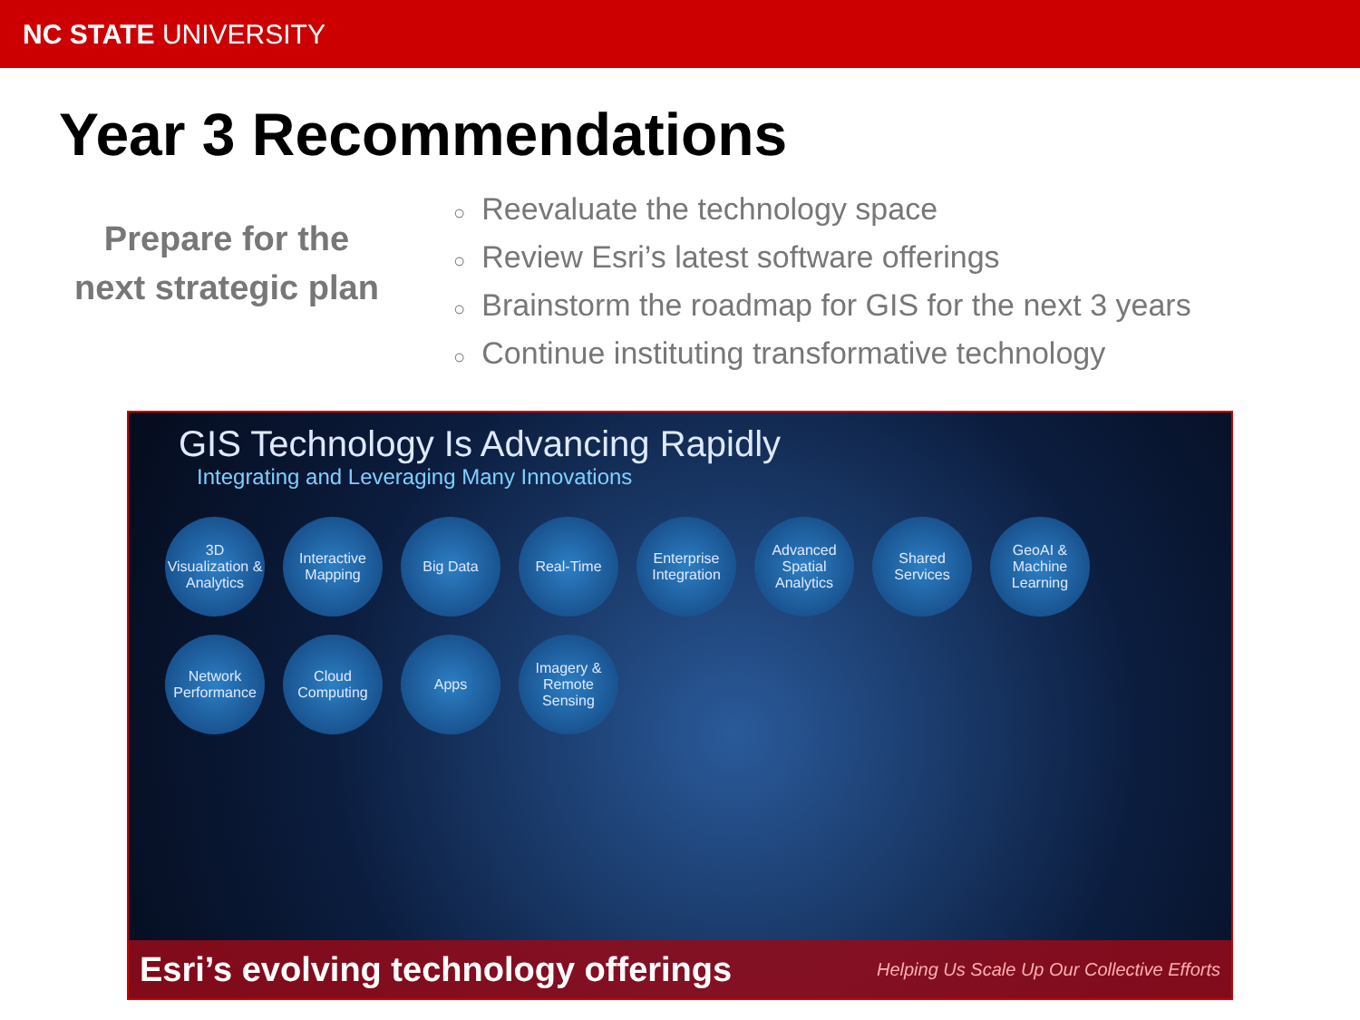NC STATE UNIVERSITY
Year 3 Recommendations
Prepare for the
next strategic plan
○ Reevaluate the technology space
○ Review Esri’s latest software offerings
○ Brainstorm the roadmap for GIS for the next 3 years
○ Continue instituting transformative technology
GIS Technology Is Advancing Rapidly
Integrating and Leveraging Many Innovations
3D Visualization & Analytics
Interactive Mapping
Big Data
Real-Time
Enterprise Integration
Advanced Spatial Analytics
Shared Services
GeoAI & Machine Learning
Network Performance
Cloud Computing
Apps
Imagery & Remote Sensing
Esri’s evolving technology offerings Helping Us Scale Up Our Collective Efforts